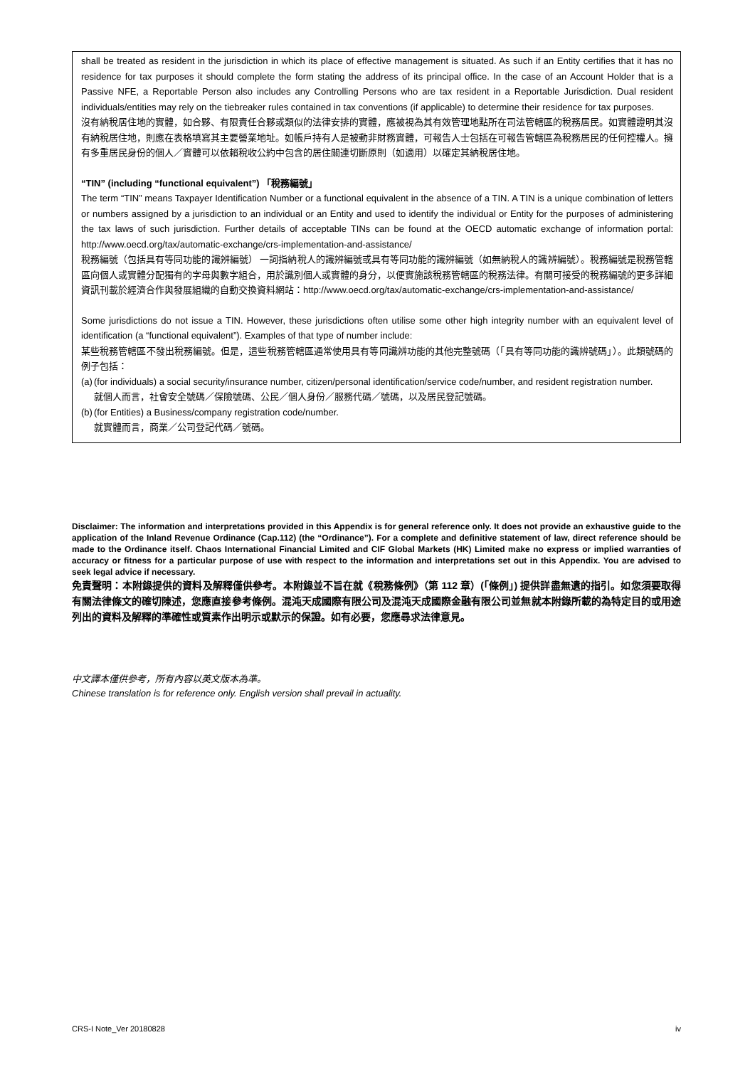shall be treated as resident in the jurisdiction in which its place of effective management is situated. As such if an Entity certifies that it has no residence for tax purposes it should complete the form stating the address of its principal office. In the case of an Account Holder that is a Passive NFE, a Reportable Person also includes any Controlling Persons who are tax resident in a Reportable Jurisdiction. Dual resident individuals/entities may rely on the tiebreaker rules contained in tax conventions (if applicable) to determine their residence for tax purposes.
沒有納稅居住地的實體，如合夥、有限責任合夥或類似的法律安排的實體，應被視為其有效管理地點所在司法管轄區的稅務居民。如實體證明其沒有納稅居住地，則應在表格填寫其主要營業地址。如帳戶持有人是被動非財務實體，可報告人士包括在可報告管轄區為稅務居民的任何控權人。擁有多重居民身份的個人／實體可以依賴稅收公約中包含的居住關連切斷原則（如適用）以確定其納稅居住地。
“TIN” (including “functional equivalent”) 「稅務編號」
The term “TIN” means Taxpayer Identification Number or a functional equivalent in the absence of a TIN. A TIN is a unique combination of letters or numbers assigned by a jurisdiction to an individual or an Entity and used to identify the individual or Entity for the purposes of administering the tax laws of such jurisdiction. Further details of acceptable TINs can be found at the OECD automatic exchange of information portal: http://www.oecd.org/tax/automatic-exchange/crs-implementation-and-assistance/
稅務編號（包括具有等同功能的識辨編號） 一詞指納稅人的識辨編號或具有等同功能的識辨編號（如無納稅人的識辨編號）。稅務編號是稅務管轄區向個人或實體分配獨有的字母與數字組合，用於識別個人或實體的身分，以便實施該稅務管轄區的稅務法律。有關可接受的稅務編號的更多詳細資訊刊載於經濟合作與發展組織的自動交換資料網站：http://www.oecd.org/tax/automatic-exchange/crs-implementation-and-assistance/
Some jurisdictions do not issue a TIN. However, these jurisdictions often utilise some other high integrity number with an equivalent level of identification (a “functional equivalent”). Examples of that type of number include:
某些稅務管轄區不發出稅務編號。但是，這些稅務管轄區通常使用具有等同識辨功能的其他完整號碼（「具有等同功能的識辨號碼」）。此類號碼的例子包括：
(a) (for individuals) a social security/insurance number, citizen/personal identification/service code/number, and resident registration number.
就個人而言，社會安全號碼／保險號碼、公民／個人身份／服務代碼／號碼，以及居民登記號碼。
(b) (for Entities) a Business/company registration code/number.
就實體而言，商業／公司登記代碼／號碼。
Disclaimer: The information and interpretations provided in this Appendix is for general reference only. It does not provide an exhaustive guide to the application of the Inland Revenue Ordinance (Cap.112) (the “Ordinance”). For a complete and definitive statement of law, direct reference should be made to the Ordinance itself. Chaos International Financial Limited and CIF Global Markets (HK) Limited make no express or implied warranties of accuracy or fitness for a particular purpose of use with respect to the information and interpretations set out in this Appendix. You are advised to seek legal advice if necessary.
免責聲明：本附錄提供的資料及解釋僅供參考。本附錄並不旨在就《稅務條例》（第 112 章）(「條例」) 提供詳盡無遺的指引。如您須要取得有關法律條文的確切陳述，您應直接參考條例。混沌天成國際有限公司及混沌天成國際金融有限公司並無就本附錄所載的為特定目的或用途列出的資料及解釋的準確性或質素作出明示或默示的保證。如有必要，您應尋求法律意見。
中文譯本僅供參考，所有內容以英文版本為準。
Chinese translation is for reference only. English version shall prevail in actuality.
CRS-I Note_Ver 20180828 iv